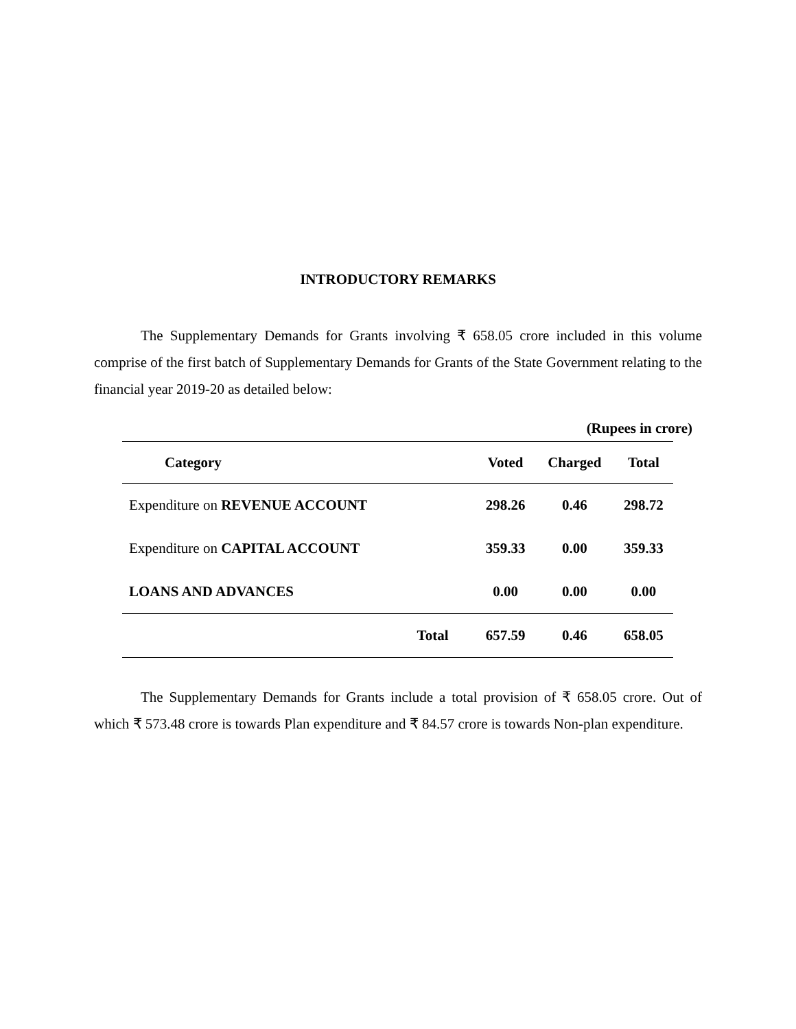INTRODUCTORY REMARKS
The Supplementary Demands for Grants involving ₹ 658.05 crore included in this volume comprise of the first batch of Supplementary Demands for Grants of the State Government relating to the financial year 2019-20 as detailed below:
(Rupees in crore)
| Category | Voted | Charged | Total |
| --- | --- | --- | --- |
| Expenditure on REVENUE ACCOUNT | 298.26 | 0.46 | 298.72 |
| Expenditure on CAPITAL ACCOUNT | 359.33 | 0.00 | 359.33 |
| LOANS AND ADVANCES | 0.00 | 0.00 | 0.00 |
| Total | 657.59 | 0.46 | 658.05 |
The Supplementary Demands for Grants include a total provision of ₹ 658.05 crore. Out of which ₹ 573.48 crore is towards Plan expenditure and ₹ 84.57 crore is towards Non-plan expenditure.